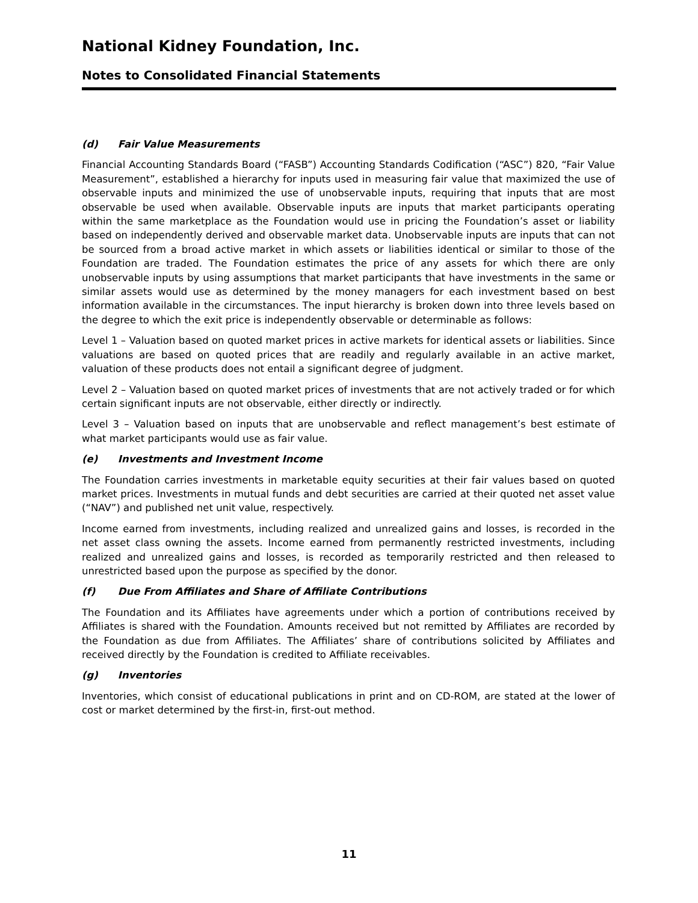National Kidney Foundation, Inc.
Notes to Consolidated Financial Statements
(d) Fair Value Measurements
Financial Accounting Standards Board (“FASB”) Accounting Standards Codification (“ASC”) 820, “Fair Value Measurement”, established a hierarchy for inputs used in measuring fair value that maximized the use of observable inputs and minimized the use of unobservable inputs, requiring that inputs that are most observable be used when available. Observable inputs are inputs that market participants operating within the same marketplace as the Foundation would use in pricing the Foundation’s asset or liability based on independently derived and observable market data. Unobservable inputs are inputs that can not be sourced from a broad active market in which assets or liabilities identical or similar to those of the Foundation are traded. The Foundation estimates the price of any assets for which there are only unobservable inputs by using assumptions that market participants that have investments in the same or similar assets would use as determined by the money managers for each investment based on best information available in the circumstances. The input hierarchy is broken down into three levels based on the degree to which the exit price is independently observable or determinable as follows:
Level 1 – Valuation based on quoted market prices in active markets for identical assets or liabilities. Since valuations are based on quoted prices that are readily and regularly available in an active market, valuation of these products does not entail a significant degree of judgment.
Level 2 – Valuation based on quoted market prices of investments that are not actively traded or for which certain significant inputs are not observable, either directly or indirectly.
Level 3 – Valuation based on inputs that are unobservable and reflect management’s best estimate of what market participants would use as fair value.
(e) Investments and Investment Income
The Foundation carries investments in marketable equity securities at their fair values based on quoted market prices. Investments in mutual funds and debt securities are carried at their quoted net asset value (“NAV”) and published net unit value, respectively.
Income earned from investments, including realized and unrealized gains and losses, is recorded in the net asset class owning the assets. Income earned from permanently restricted investments, including realized and unrealized gains and losses, is recorded as temporarily restricted and then released to unrestricted based upon the purpose as specified by the donor.
(f) Due From Affiliates and Share of Affiliate Contributions
The Foundation and its Affiliates have agreements under which a portion of contributions received by Affiliates is shared with the Foundation. Amounts received but not remitted by Affiliates are recorded by the Foundation as due from Affiliates. The Affiliates’ share of contributions solicited by Affiliates and received directly by the Foundation is credited to Affiliate receivables.
(g) Inventories
Inventories, which consist of educational publications in print and on CD-ROM, are stated at the lower of cost or market determined by the first-in, first-out method.
11